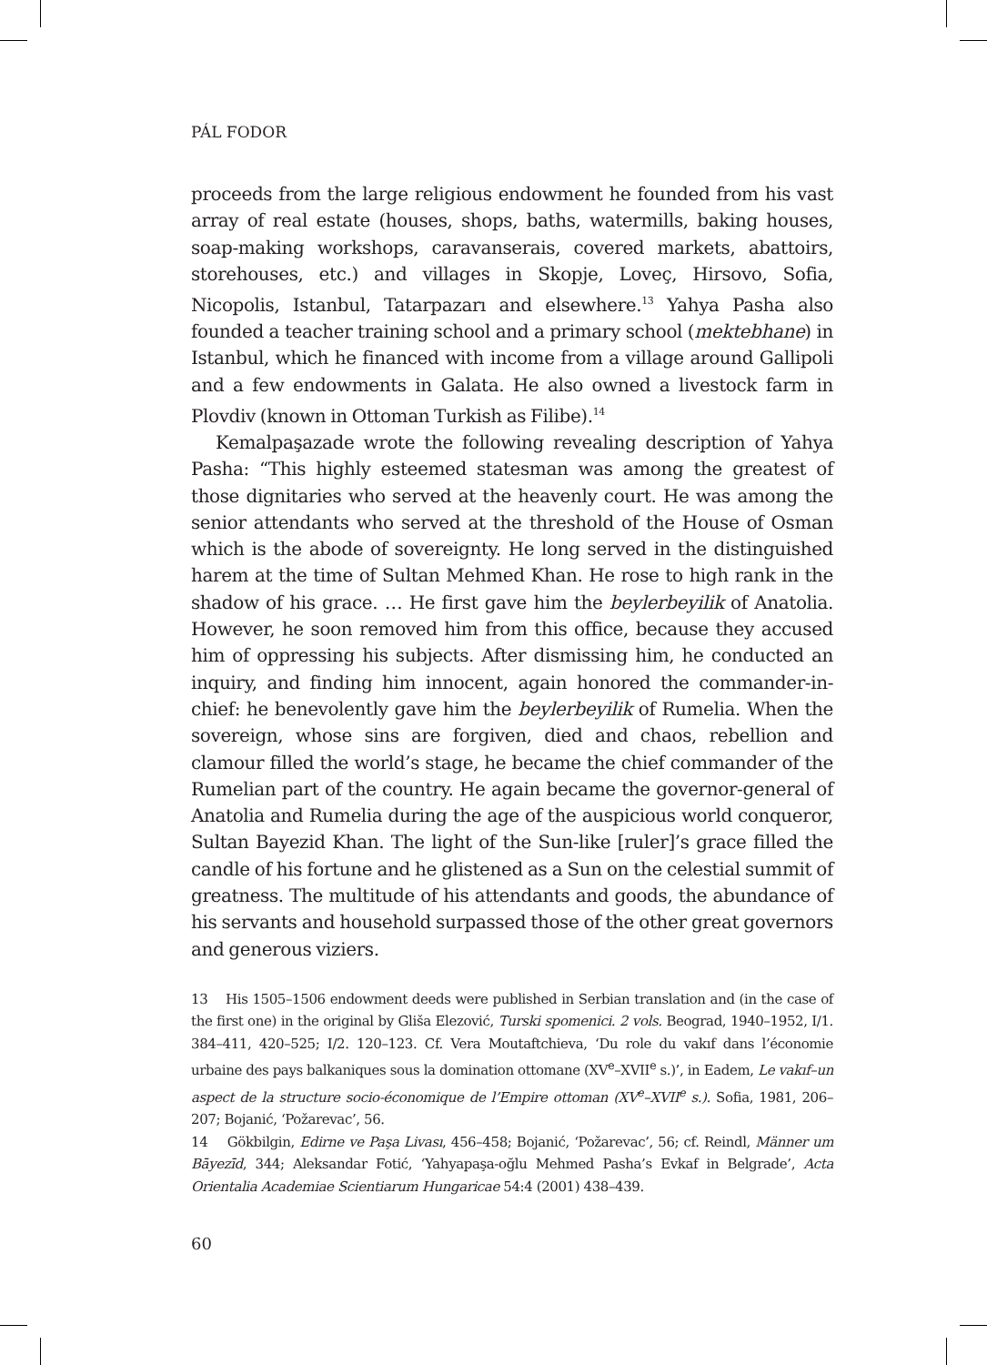PÁL FODOR
proceeds from the large religious endowment he founded from his vast array of real estate (houses, shops, baths, watermills, baking houses, soap-making workshops, caravanserais, covered markets, abattoirs, storehouses, etc.) and villages in Skopje, Loveç, Hirsovo, Sofia, Nicopolis, Istanbul, Tatarpazarı and elsewhere.<sup>13</sup> Yahya Pasha also founded a teacher training school and a primary school (mektebhane) in Istanbul, which he financed with income from a village around Gallipoli and a few endowments in Galata. He also owned a livestock farm in Plovdiv (known in Ottoman Turkish as Filibe).<sup>14</sup>
Kemalpaşazade wrote the following revealing description of Yahya Pasha: “This highly esteemed statesman was among the greatest of those dignitaries who served at the heavenly court. He was among the senior attendants who served at the threshold of the House of Osman which is the abode of sovereignty. He long served in the distinguished harem at the time of Sultan Mehmed Khan. He rose to high rank in the shadow of his grace. … He first gave him the beylerbeyilik of Anatolia. However, he soon removed him from this office, because they accused him of oppressing his subjects. After dismissing him, he conducted an inquiry, and finding him innocent, again honored the commander-in-chief: he benevolently gave him the beylerbeyilik of Rumelia. When the sovereign, whose sins are forgiven, died and chaos, rebellion and clamour filled the world’s stage, he became the chief commander of the Rumelian part of the country. He again became the governor-general of Anatolia and Rumelia during the age of the auspicious world conqueror, Sultan Bayezid Khan. The light of the Sun-like [ruler]’s grace filled the candle of his fortune and he glistened as a Sun on the celestial summit of greatness. The multitude of his attendants and goods, the abundance of his servants and household surpassed those of the other great governors and generous viziers.
13 His 1505–1506 endowment deeds were published in Serbian translation and (in the case of the first one) in the original by Gliša Elezović, Turski spomenici. 2 vols. Beograd, 1940–1952, I/1. 384–411, 420–525; I/2. 120–123. Cf. Vera Moutaftchieva, ‘Du role du vakıf dans l’économie urbaine des pays balkaniques sous la domination ottomane (XV<sup>e</sup>–XVII<sup>e</sup> s.)’, in Eadem, Le vakıf–un aspect de la structure socio-économique de l’Empire ottoman (XV<sup>e</sup>–XVII<sup>e</sup> s.). Sofia, 1981, 206–207; Bojanić, ‘Požarevac’, 56.
14 Gökbilgin, Edirne ve Paşa Livası, 456–458; Bojanić, ‘Požarevac’, 56; cf. Reindl, Männer um Bāyezīd, 344; Aleksandar Fotić, ‘Yahyapaşa-oğlu Mehmed Pasha’s Evkaf in Belgrade’, Acta Orientalia Academiae Scientiarum Hungaricae 54:4 (2001) 438–439.
60